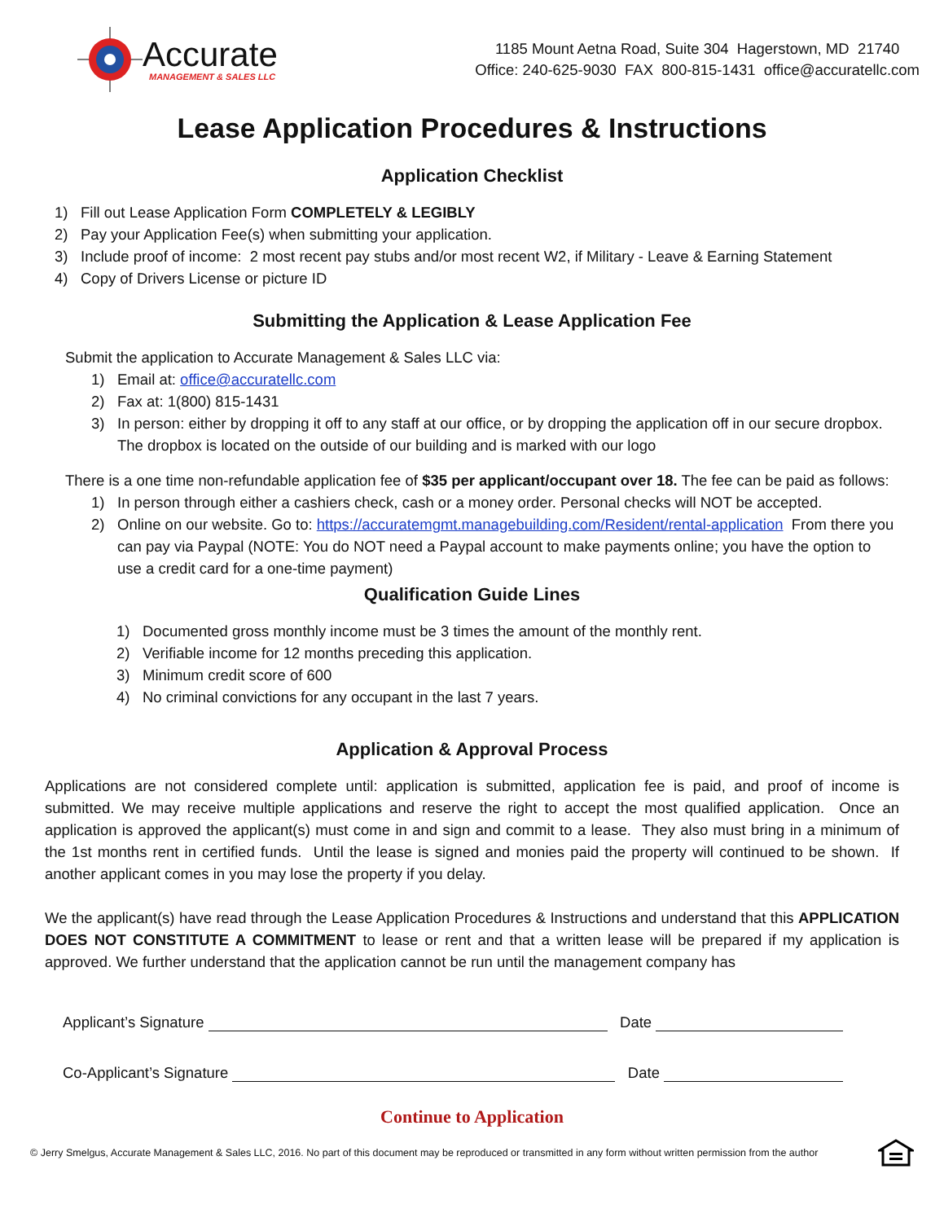Accurate
MANAGEMENT & SALES LLC
1185 Mount Aetna Road, Suite 304 Hagerstown, MD 21740
Office: 240-625-9030 FAX 800-815-1431 office@accuratellc.com
Lease Application Procedures & Instructions
Application Checklist
1) Fill out Lease Application Form COMPLETELY & LEGIBLY
2) Pay your Application Fee(s) when submitting your application.
3) Include proof of income: 2 most recent pay stubs and/or most recent W2, if Military - Leave & Earning Statement
4) Copy of Drivers License or picture ID
Submitting the Application & Lease Application Fee
Submit the application to Accurate Management & Sales LLC via:
1) Email at: office@accuratellc.com
2) Fax at: 1(800) 815-1431
3) In person: either by dropping it off to any staff at our office, or by dropping the application off in our secure dropbox. The dropbox is located on the outside of our building and is marked with our logo
There is a one time non-refundable application fee of $35 per applicant/occupant over 18. The fee can be paid as follows:
1) In person through either a cashiers check, cash or a money order. Personal checks will NOT be accepted.
2) Online on our website. Go to: https://accuratemgmt.managebuilding.com/Resident/rental-application From there you can pay via Paypal (NOTE: You do NOT need a Paypal account to make payments online; you have the option to use a credit card for a one-time payment)
Qualification Guide Lines
1) Documented gross monthly income must be 3 times the amount of the monthly rent.
2) Verifiable income for 12 months preceding this application.
3) Minimum credit score of 600
4) No criminal convictions for any occupant in the last 7 years.
Application & Approval Process
Applications are not considered complete until: application is submitted, application fee is paid, and proof of income is submitted. We may receive multiple applications and reserve the right to accept the most qualified application. Once an application is approved the applicant(s) must come in and sign and commit to a lease. They also must bring in a minimum of the 1st months rent in certified funds. Until the lease is signed and monies paid the property will continued to be shown. If another applicant comes in you may lose the property if you delay.
We the applicant(s) have read through the Lease Application Procedures & Instructions and understand that this APPLICATION DOES NOT CONSTITUTE A COMMITMENT to lease or rent and that a written lease will be prepared if my application is approved. We further understand that the application cannot be run until the management company has
Applicant’s Signature Date
Co-Applicant’s Signature Date
Continue to Application
© Jerry Smelgus, Accurate Management & Sales LLC, 2016. No part of this document may be reproduced or transmitted in any form without written permission from the author